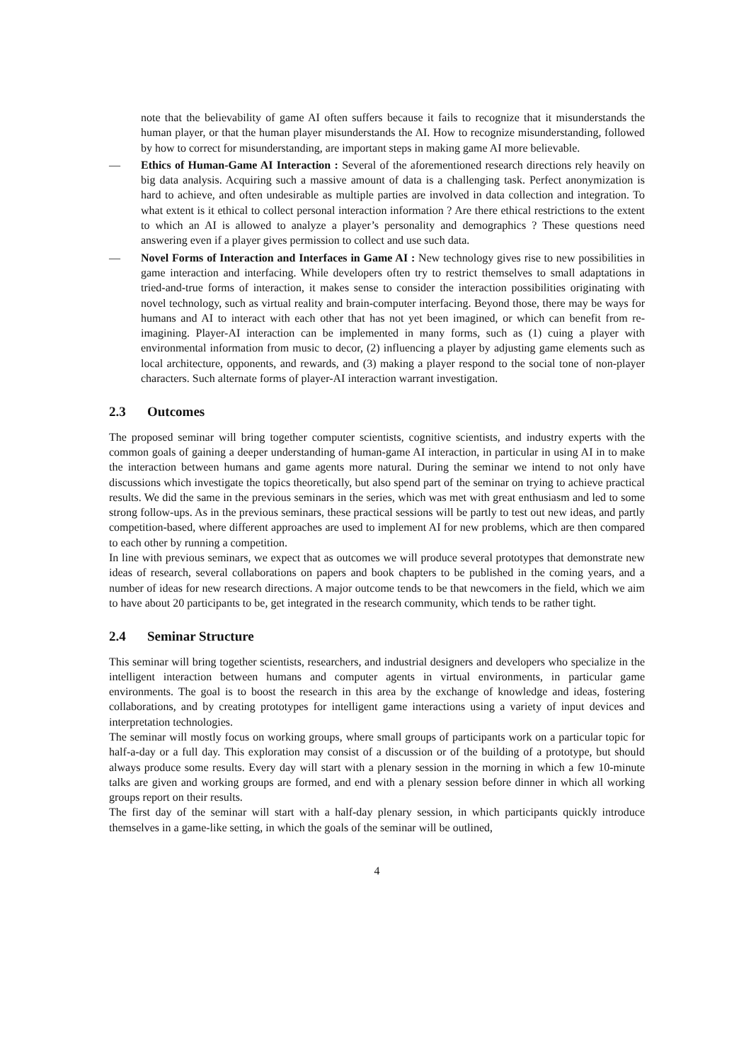note that the believability of game AI often suffers because it fails to recognize that it misunderstands the human player, or that the human player misunderstands the AI. How to recognize misunderstanding, followed by how to correct for misunderstanding, are important steps in making game AI more believable.
— Ethics of Human-Game AI Interaction : Several of the aforementioned research directions rely heavily on big data analysis. Acquiring such a massive amount of data is a challenging task. Perfect anonymization is hard to achieve, and often undesirable as multiple parties are involved in data collection and integration. To what extent is it ethical to collect personal interaction information ? Are there ethical restrictions to the extent to which an AI is allowed to analyze a player’s personality and demographics ? These questions need answering even if a player gives permission to collect and use such data.
— Novel Forms of Interaction and Interfaces in Game AI : New technology gives rise to new possibilities in game interaction and interfacing. While developers often try to restrict themselves to small adaptations in tried-and-true forms of interaction, it makes sense to consider the interaction possibilities originating with novel technology, such as virtual reality and brain-computer interfacing. Beyond those, there may be ways for humans and AI to interact with each other that has not yet been imagined, or which can benefit from re-imagining. Player-AI interaction can be implemented in many forms, such as (1) cuing a player with environmental information from music to decor, (2) influencing a player by adjusting game elements such as local architecture, opponents, and rewards, and (3) making a player respond to the social tone of non-player characters. Such alternate forms of player-AI interaction warrant investigation.
2.3 Outcomes
The proposed seminar will bring together computer scientists, cognitive scientists, and industry experts with the common goals of gaining a deeper understanding of human-game AI interaction, in particular in using AI in to make the interaction between humans and game agents more natural. During the seminar we intend to not only have discussions which investigate the topics theoretically, but also spend part of the seminar on trying to achieve practical results. We did the same in the previous seminars in the series, which was met with great enthusiasm and led to some strong follow-ups. As in the previous seminars, these practical sessions will be partly to test out new ideas, and partly competition-based, where different approaches are used to implement AI for new problems, which are then compared to each other by running a competition.
In line with previous seminars, we expect that as outcomes we will produce several prototypes that demonstrate new ideas of research, several collaborations on papers and book chapters to be published in the coming years, and a number of ideas for new research directions. A major outcome tends to be that newcomers in the field, which we aim to have about 20 participants to be, get integrated in the research community, which tends to be rather tight.
2.4 Seminar Structure
This seminar will bring together scientists, researchers, and industrial designers and developers who specialize in the intelligent interaction between humans and computer agents in virtual environments, in particular game environments. The goal is to boost the research in this area by the exchange of knowledge and ideas, fostering collaborations, and by creating prototypes for intelligent game interactions using a variety of input devices and interpretation technologies.
The seminar will mostly focus on working groups, where small groups of participants work on a particular topic for half-a-day or a full day. This exploration may consist of a discussion or of the building of a prototype, but should always produce some results. Every day will start with a plenary session in the morning in which a few 10-minute talks are given and working groups are formed, and end with a plenary session before dinner in which all working groups report on their results.
The first day of the seminar will start with a half-day plenary session, in which participants quickly introduce themselves in a game-like setting, in which the goals of the seminar will be outlined,
4